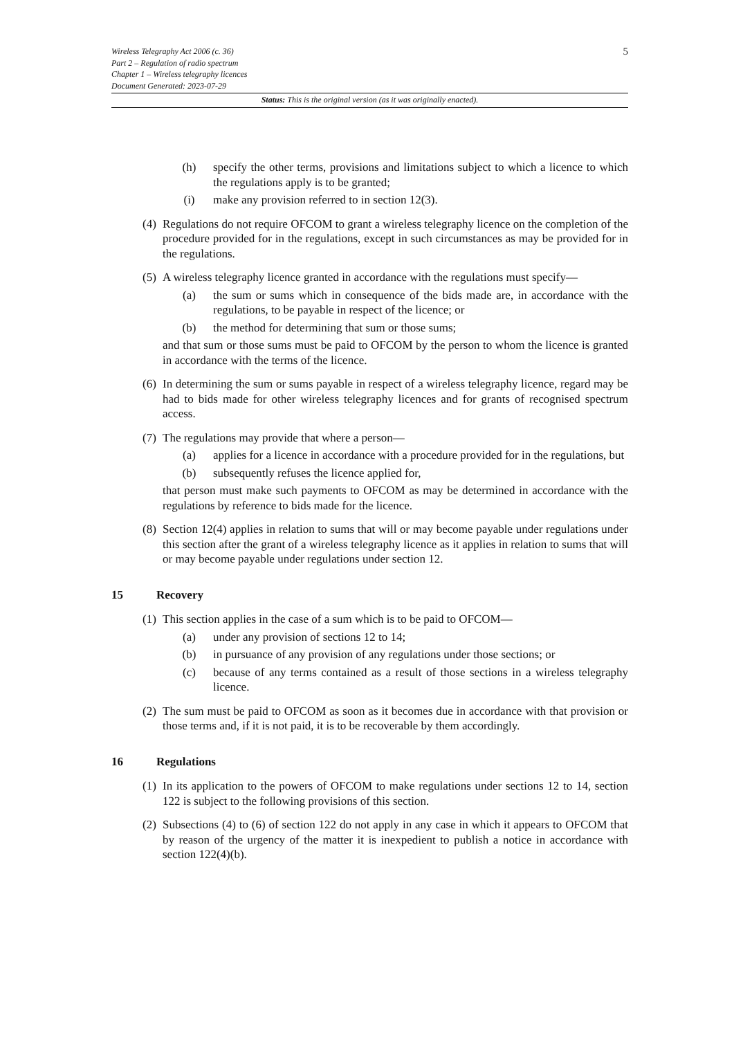5 Wireless Telegraphy Act 2006 (c. 36)
Part 2 – Regulation of radio spectrum
Chapter 1 – Wireless telegraphy licences
Document Generated: 2023-07-29
Status: This is the original version (as it was originally enacted).
(h) specify the other terms, provisions and limitations subject to which a licence to which the regulations apply is to be granted;
(i) make any provision referred to in section 12(3).
(4) Regulations do not require OFCOM to grant a wireless telegraphy licence on the completion of the procedure provided for in the regulations, except in such circumstances as may be provided for in the regulations.
(5) A wireless telegraphy licence granted in accordance with the regulations must specify—
(a) the sum or sums which in consequence of the bids made are, in accordance with the regulations, to be payable in respect of the licence; or
(b) the method for determining that sum or those sums;
and that sum or those sums must be paid to OFCOM by the person to whom the licence is granted in accordance with the terms of the licence.
(6) In determining the sum or sums payable in respect of a wireless telegraphy licence, regard may be had to bids made for other wireless telegraphy licences and for grants of recognised spectrum access.
(7) The regulations may provide that where a person—
(a) applies for a licence in accordance with a procedure provided for in the regulations, but
(b) subsequently refuses the licence applied for,
that person must make such payments to OFCOM as may be determined in accordance with the regulations by reference to bids made for the licence.
(8) Section 12(4) applies in relation to sums that will or may become payable under regulations under this section after the grant of a wireless telegraphy licence as it applies in relation to sums that will or may become payable under regulations under section 12.
15 Recovery
(1) This section applies in the case of a sum which is to be paid to OFCOM—
(a) under any provision of sections 12 to 14;
(b) in pursuance of any provision of any regulations under those sections; or
(c) because of any terms contained as a result of those sections in a wireless telegraphy licence.
(2) The sum must be paid to OFCOM as soon as it becomes due in accordance with that provision or those terms and, if it is not paid, it is to be recoverable by them accordingly.
16 Regulations
(1) In its application to the powers of OFCOM to make regulations under sections 12 to 14, section 122 is subject to the following provisions of this section.
(2) Subsections (4) to (6) of section 122 do not apply in any case in which it appears to OFCOM that by reason of the urgency of the matter it is inexpedient to publish a notice in accordance with section 122(4)(b).